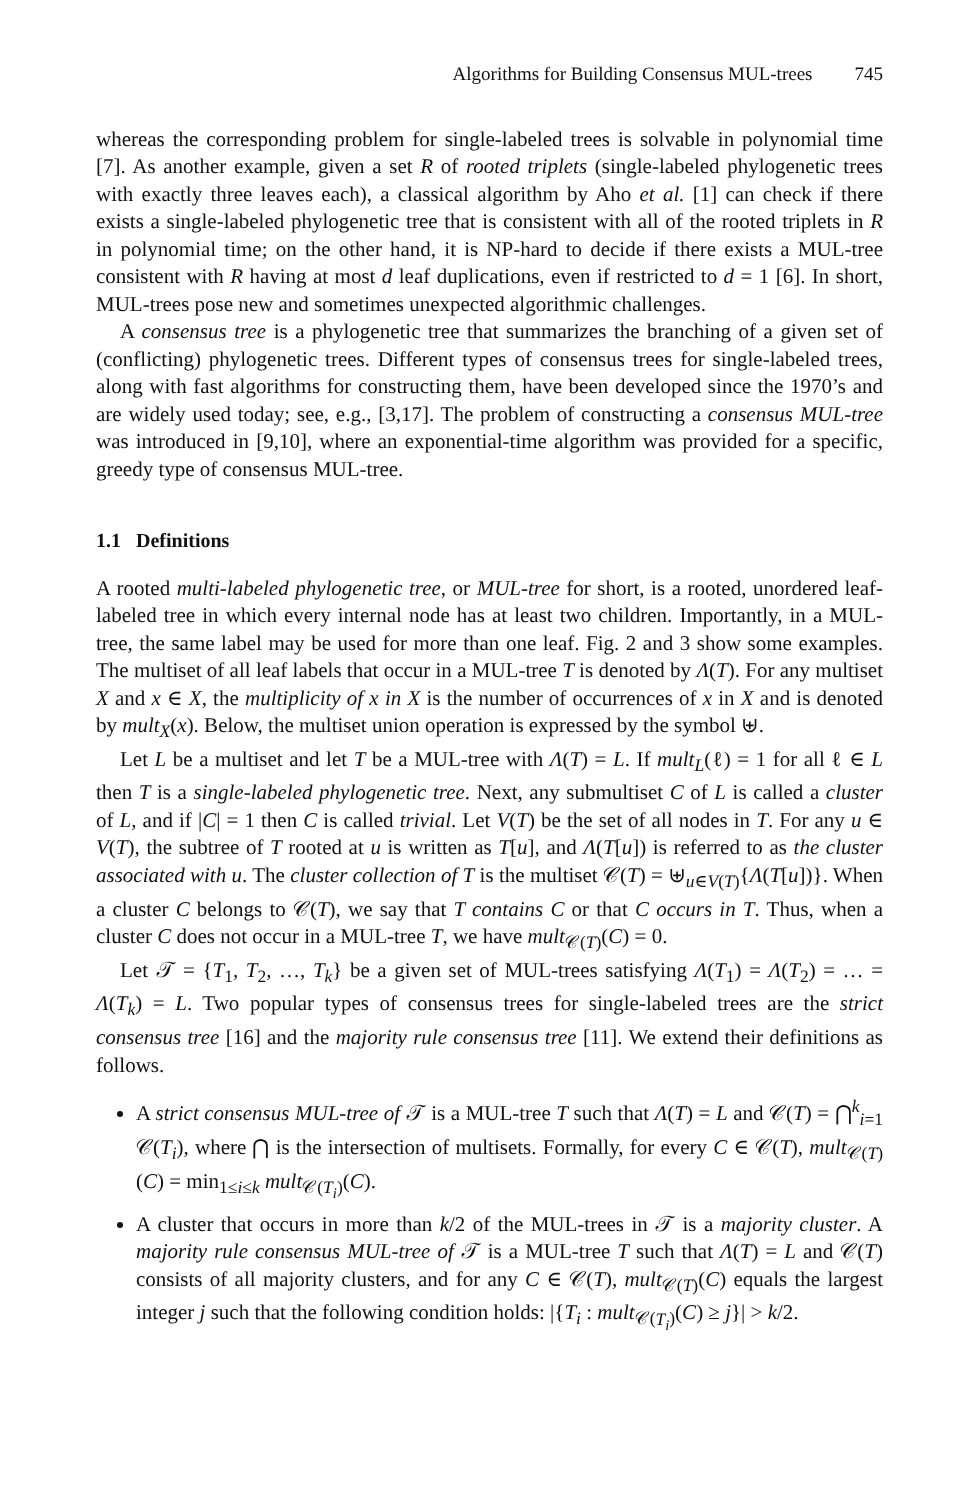Algorithms for Building Consensus MUL-trees 745
whereas the corresponding problem for single-labeled trees is solvable in polynomial time [7]. As another example, given a set R of rooted triplets (single-labeled phylogenetic trees with exactly three leaves each), a classical algorithm by Aho et al. [1] can check if there exists a single-labeled phylogenetic tree that is consistent with all of the rooted triplets in R in polynomial time; on the other hand, it is NP-hard to decide if there exists a MUL-tree consistent with R having at most d leaf duplications, even if restricted to d = 1 [6]. In short, MUL-trees pose new and sometimes unexpected algorithmic challenges.
A consensus tree is a phylogenetic tree that summarizes the branching of a given set of (conflicting) phylogenetic trees. Different types of consensus trees for single-labeled trees, along with fast algorithms for constructing them, have been developed since the 1970’s and are widely used today; see, e.g., [3,17]. The problem of constructing a consensus MUL-tree was introduced in [9,10], where an exponential-time algorithm was provided for a specific, greedy type of consensus MUL-tree.
1.1 Definitions
A rooted multi-labeled phylogenetic tree, or MUL-tree for short, is a rooted, unordered leaf-labeled tree in which every internal node has at least two children. Importantly, in a MUL-tree, the same label may be used for more than one leaf. Fig. 2 and 3 show some examples. The multiset of all leaf labels that occur in a MUL-tree T is denoted by Λ(T). For any multiset X and x ∈ X, the multiplicity of x in X is the number of occurrences of x in X and is denoted by mult<sub>X</sub>(x). Below, the multiset union operation is expressed by the symbol ⊎.
Let L be a multiset and let T be a MUL-tree with Λ(T) = L. If mult<sub>L</sub>(ℓ) = 1 for all ℓ ∈ L then T is a single-labeled phylogenetic tree. Next, any submultiset C of L is called a cluster of L, and if |C| = 1 then C is called trivial. Let V(T) be the set of all nodes in T. For any u ∈ V(T), the subtree of T rooted at u is written as T[u], and Λ(T[u]) is referred to as the cluster associated with u. The cluster collection of T is the multiset 𝒞(T) = ⊎<sub>u∈V(T)</sub>{Λ(T[u])}. When a cluster C belongs to 𝒞(T), we say that T contains C or that C occurs in T. Thus, when a cluster C does not occur in a MUL-tree T, we have mult<sub>𝒞(T)</sub>(C) = 0.
Let 𝒯 = {T<sub>1</sub>, T<sub>2</sub>, …, T<sub>k</sub>} be a given set of MUL-trees satisfying Λ(T<sub>1</sub>) = Λ(T<sub>2</sub>) = … = Λ(T<sub>k</sub>) = L. Two popular types of consensus trees for single-labeled trees are the strict consensus tree [16] and the majority rule consensus tree [11]. We extend their definitions as follows.
A strict consensus MUL-tree of 𝒯 is a MUL-tree T such that Λ(T) = L and 𝒞(T) = ⋂<sup>k</sup><sub>i=1</sub> 𝒞(T<sub>i</sub>), where ⋂ is the intersection of multisets. Formally, for every C ∈ 𝒞(T), mult<sub>𝒞(T)</sub>(C) = min<sub>1≤i≤k</sub> mult<sub>𝒞(T<sub>i</sub>)</sub>(C).
A cluster that occurs in more than k/2 of the MUL-trees in 𝒯 is a majority cluster. A majority rule consensus MUL-tree of 𝒯 is a MUL-tree T such that Λ(T) = L and 𝒞(T) consists of all majority clusters, and for any C ∈ 𝒞(T), mult<sub>𝒞(T)</sub>(C) equals the largest integer j such that the following condition holds: |{T<sub>i</sub> : mult<sub>𝒞(T<sub>i</sub>)</sub>(C) ≥ j}| > k/2.